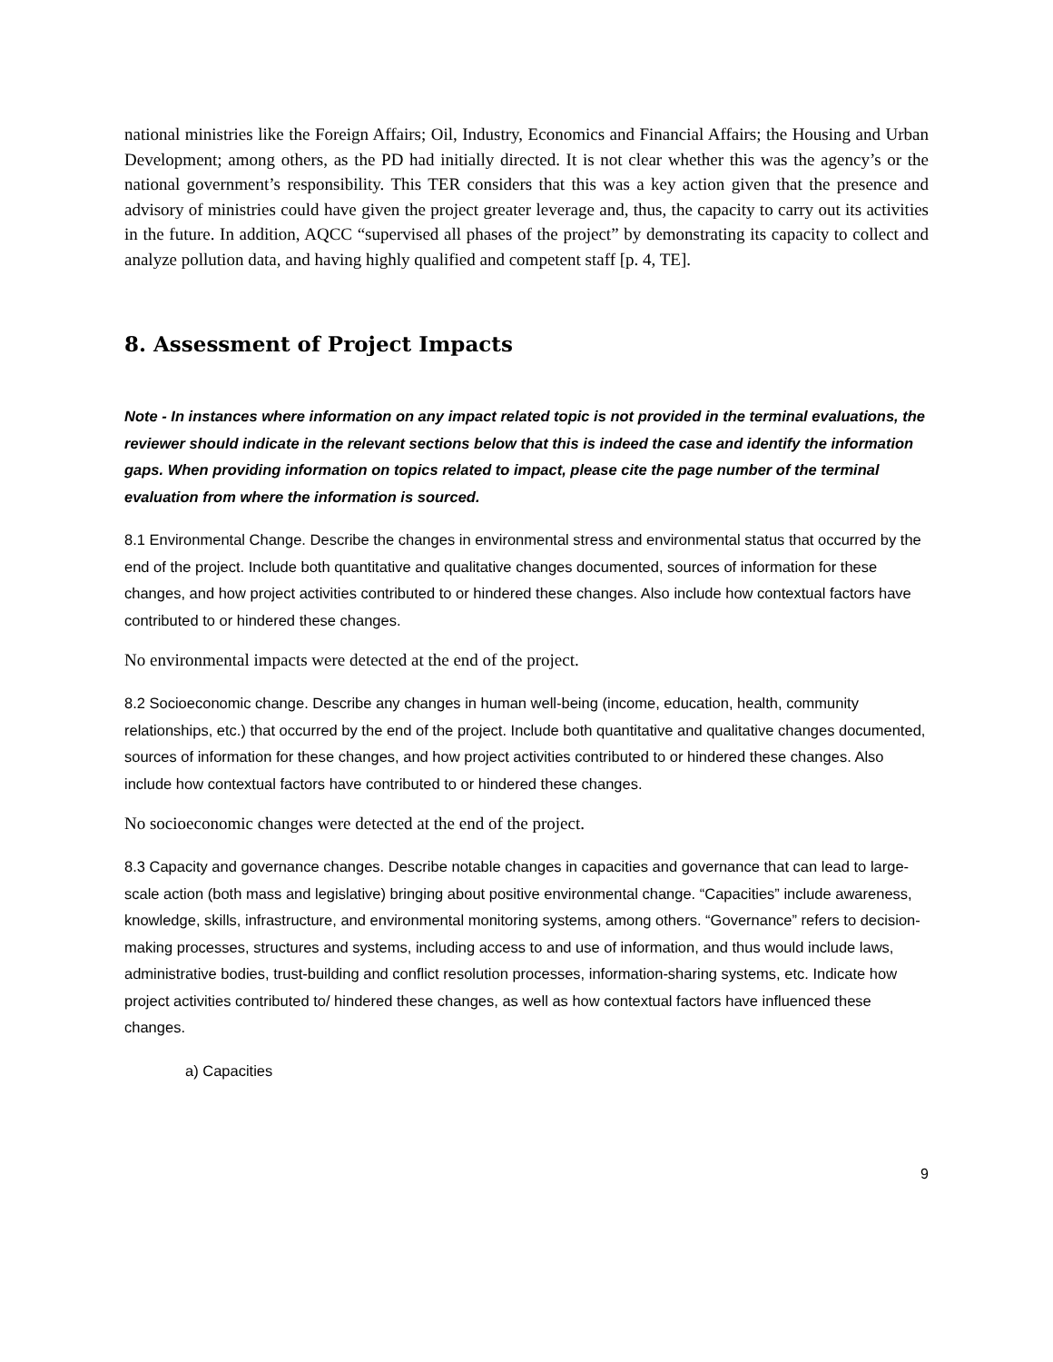national ministries like the Foreign Affairs; Oil, Industry, Economics and Financial Affairs; the Housing and Urban Development; among others, as the PD had initially directed. It is not clear whether this was the agency’s or the national government’s responsibility. This TER considers that this was a key action given that the presence and advisory of ministries could have given the project greater leverage and, thus, the capacity to carry out its activities in the future. In addition, AQCC “supervised all phases of the project” by demonstrating its capacity to collect and analyze pollution data, and having highly qualified and competent staff [p. 4, TE].
8. Assessment of Project Impacts
Note - In instances where information on any impact related topic is not provided in the terminal evaluations, the reviewer should indicate in the relevant sections below that this is indeed the case and identify the information gaps. When providing information on topics related to impact, please cite the page number of the terminal evaluation from where the information is sourced.
8.1 Environmental Change. Describe the changes in environmental stress and environmental status that occurred by the end of the project. Include both quantitative and qualitative changes documented, sources of information for these changes, and how project activities contributed to or hindered these changes. Also include how contextual factors have contributed to or hindered these changes.
No environmental impacts were detected at the end of the project.
8.2 Socioeconomic change. Describe any changes in human well-being (income, education, health, community relationships, etc.) that occurred by the end of the project. Include both quantitative and qualitative changes documented, sources of information for these changes, and how project activities contributed to or hindered these changes. Also include how contextual factors have contributed to or hindered these changes.
No socioeconomic changes were detected at the end of the project.
8.3 Capacity and governance changes. Describe notable changes in capacities and governance that can lead to large-scale action (both mass and legislative) bringing about positive environmental change. “Capacities” include awareness, knowledge, skills, infrastructure, and environmental monitoring systems, among others. “Governance” refers to decision-making processes, structures and systems, including access to and use of information, and thus would include laws, administrative bodies, trust-building and conflict resolution processes, information-sharing systems, etc. Indicate how project activities contributed to/ hindered these changes, as well as how contextual factors have influenced these changes.
a) Capacities
9